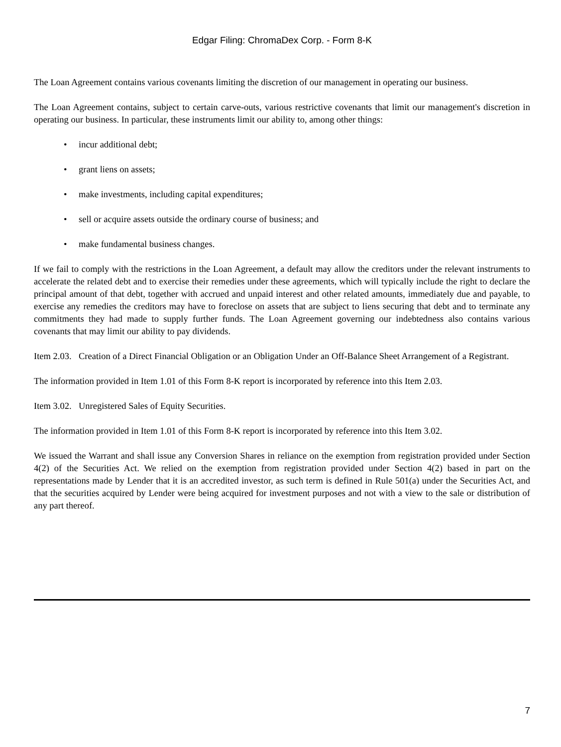Edgar Filing: ChromaDex Corp. - Form 8-K
The Loan Agreement contains various covenants limiting the discretion of our management in operating our business.
The Loan Agreement contains, subject to certain carve-outs, various restrictive covenants that limit our management's discretion in operating our business. In particular, these instruments limit our ability to, among other things:
• incur additional debt;
• grant liens on assets;
• make investments, including capital expenditures;
• sell or acquire assets outside the ordinary course of business; and
• make fundamental business changes.
If we fail to comply with the restrictions in the Loan Agreement, a default may allow the creditors under the relevant instruments to accelerate the related debt and to exercise their remedies under these agreements, which will typically include the right to declare the principal amount of that debt, together with accrued and unpaid interest and other related amounts, immediately due and payable, to exercise any remedies the creditors may have to foreclose on assets that are subject to liens securing that debt and to terminate any commitments they had made to supply further funds. The Loan Agreement governing our indebtedness also contains various covenants that may limit our ability to pay dividends.
Item 2.03.
Creation of a Direct Financial Obligation or an Obligation Under an Off-Balance Sheet Arrangement of a Registrant.
The information provided in Item 1.01 of this Form 8-K report is incorporated by reference into this Item 2.03.
Item 3.02.
Unregistered Sales of Equity Securities.
The information provided in Item 1.01 of this Form 8-K report is incorporated by reference into this Item 3.02.
We issued the Warrant and shall issue any Conversion Shares in reliance on the exemption from registration provided under Section 4(2) of the Securities Act. We relied on the exemption from registration provided under Section 4(2) based in part on the representations made by Lender that it is an accredited investor, as such term is defined in Rule 501(a) under the Securities Act, and that the securities acquired by Lender were being acquired for investment purposes and not with a view to the sale or distribution of any part thereof.
7